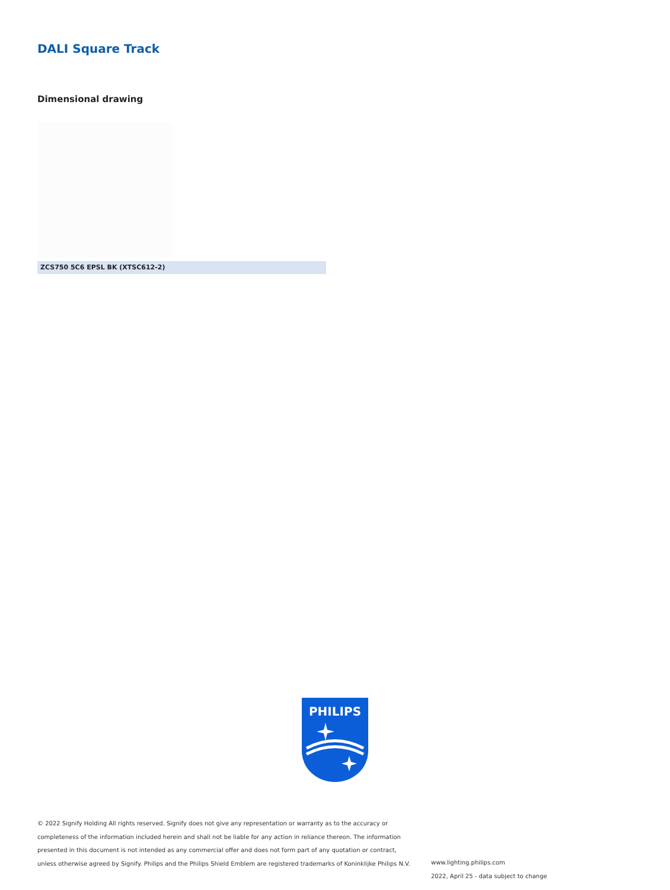DALI Square Track
Dimensional drawing
ZCS750 5C6 EPSL BK (XTSC612-2)
PHILIPS
© 2022 Signify Holding All rights reserved. Signify does not give any representation or warranty as to the accuracy or completeness of the information included herein and shall not be liable for any action in reliance thereon. The information presented in this document is not intended as any commercial offer and does not form part of any quotation or contract, unless otherwise agreed by Signify. Philips and the Philips Shield Emblem are registered trademarks of Koninklijke Philips N.V.
www.lighting.philips.com
2022, April 25 - data subject to change